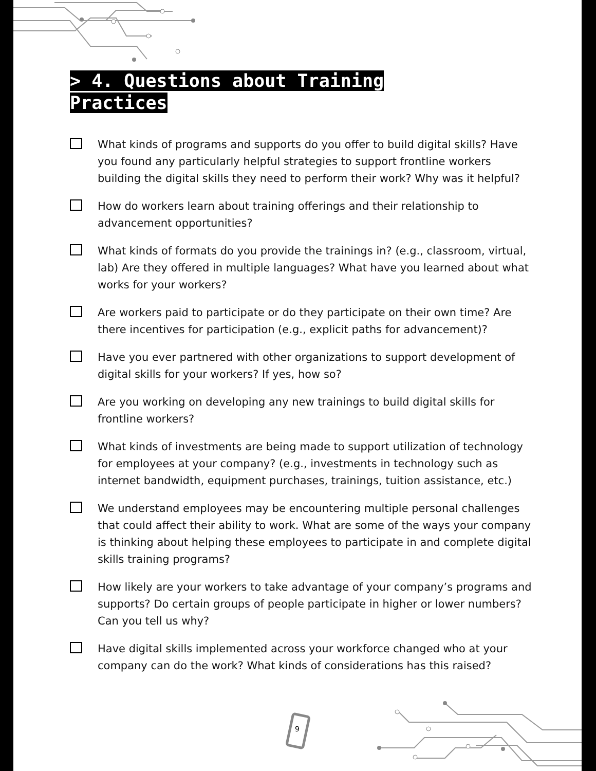> 4. Questions about Training Practices
What kinds of programs and supports do you offer to build digital skills? Have you found any particularly helpful strategies to support frontline workers building the digital skills they need to perform their work? Why was it helpful?
How do workers learn about training offerings and their relationship to advancement opportunities?
What kinds of formats do you provide the trainings in? (e.g., classroom, virtual, lab) Are they offered in multiple languages? What have you learned about what works for your workers?
Are workers paid to participate or do they participate on their own time? Are there incentives for participation (e.g., explicit paths for advancement)?
Have you ever partnered with other organizations to support development of digital skills for your workers? If yes, how so?
Are you working on developing any new trainings to build digital skills for frontline workers?
What kinds of investments are being made to support utilization of technology for employees at your company? (e.g., investments in technology such as internet bandwidth, equipment purchases, trainings, tuition assistance, etc.)
We understand employees may be encountering multiple personal challenges that could affect their ability to work. What are some of the ways your company is thinking about helping these employees to participate in and complete digital skills training programs?
How likely are your workers to take advantage of your company’s programs and supports? Do certain groups of people participate in higher or lower numbers? Can you tell us why?
Have digital skills implemented across your workforce changed who at your company can do the work? What kinds of considerations has this raised?
9